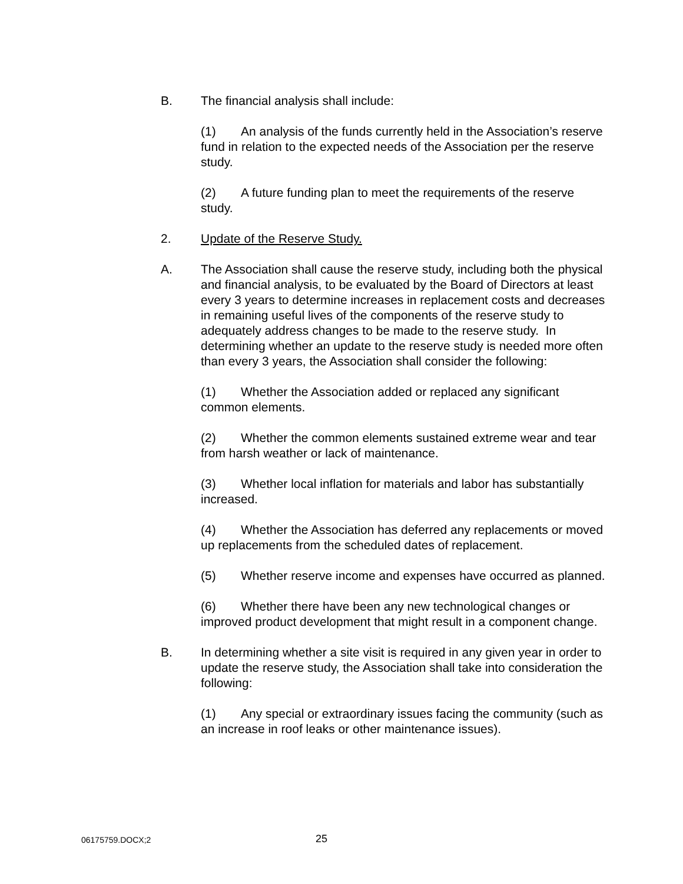B. The financial analysis shall include:
(1) An analysis of the funds currently held in the Association’s reserve fund in relation to the expected needs of the Association per the reserve study.
(2) A future funding plan to meet the requirements of the reserve study.
2. Update of the Reserve Study.
A. The Association shall cause the reserve study, including both the physical and financial analysis, to be evaluated by the Board of Directors at least every 3 years to determine increases in replacement costs and decreases in remaining useful lives of the components of the reserve study to adequately address changes to be made to the reserve study. In determining whether an update to the reserve study is needed more often than every 3 years, the Association shall consider the following:
(1) Whether the Association added or replaced any significant common elements.
(2) Whether the common elements sustained extreme wear and tear from harsh weather or lack of maintenance.
(3) Whether local inflation for materials and labor has substantially increased.
(4) Whether the Association has deferred any replacements or moved up replacements from the scheduled dates of replacement.
(5) Whether reserve income and expenses have occurred as planned.
(6) Whether there have been any new technological changes or improved product development that might result in a component change.
B. In determining whether a site visit is required in any given year in order to update the reserve study, the Association shall take into consideration the following:
(1) Any special or extraordinary issues facing the community (such as an increase in roof leaks or other maintenance issues).
06175759.DOCX;2 25